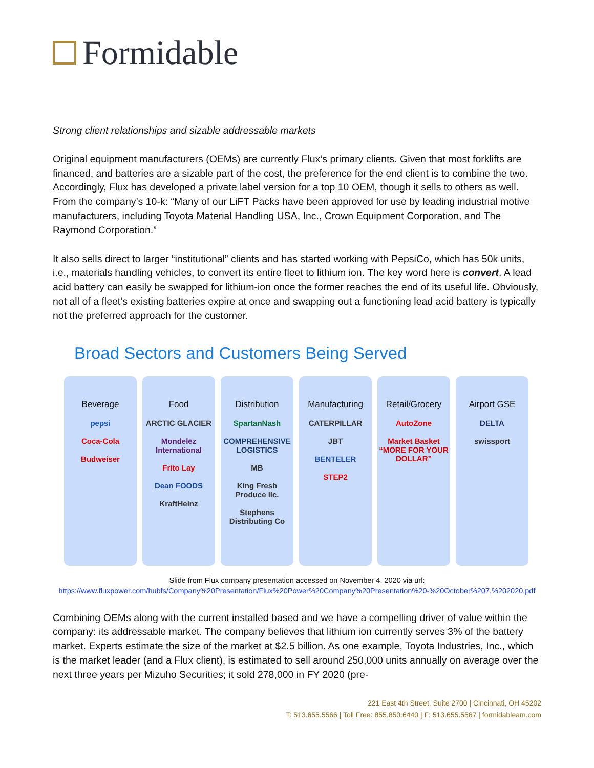Formidable
Strong client relationships and sizable addressable markets
Original equipment manufacturers (OEMs) are currently Flux’s primary clients. Given that most forklifts are financed, and batteries are a sizable part of the cost, the preference for the end client is to combine the two. Accordingly, Flux has developed a private label version for a top 10 OEM, though it sells to others as well. From the company’s 10-k: “Many of our LiFT Packs have been approved for use by leading industrial motive manufacturers, including Toyota Material Handling USA, Inc., Crown Equipment Corporation, and The Raymond Corporation.”
It also sells direct to larger “institutional” clients and has started working with PepsiCo, which has 50k units, i.e., materials handling vehicles, to convert its entire fleet to lithium ion. The key word here is convert. A lead acid battery can easily be swapped for lithium-ion once the former reaches the end of its useful life. Obviously, not all of a fleet’s existing batteries expire at once and swapping out a functioning lead acid battery is typically not the preferred approach for the customer.
Broad Sectors and Customers Being Served
Beverage
pepsi
Coca-Cola
Budweiser
Food
ARCTIC GLACIER
Mondelēz International
Frito Lay
Dean FOODS
KraftHeinz
Distribution
SpartanNash
COMPREHENSIVE LOGISTICS
MB
King Fresh Produce llc.
Stephens Distributing Co
Manufacturing
CATERPILLAR
JBT
BENTELER
STEP2
Retail/Grocery
AutoZone
Market Basket “MORE FOR YOUR DOLLAR”
Airport GSE
DELTA
swissport
Slide from Flux company presentation accessed on November 4, 2020 via url:
https://www.fluxpower.com/hubfs/Company%20Presentation/Flux%20Power%20Company%20Presentation%20-%20October%207,%202020.pdf
Combining OEMs along with the current installed based and we have a compelling driver of value within the company: its addressable market. The company believes that lithium ion currently serves 3% of the battery market. Experts estimate the size of the market at $2.5 billion. As one example, Toyota Industries, Inc., which is the market leader (and a Flux client), is estimated to sell around 250,000 units annually on average over the next three years per Mizuho Securities; it sold 278,000 in FY 2020 (pre-
221 East 4th Street, Suite 2700 | Cincinnati, OH 45202
T: 513.655.5566 | Toll Free: 855.850.6440 | F: 513.655.5567 | formidableam.com